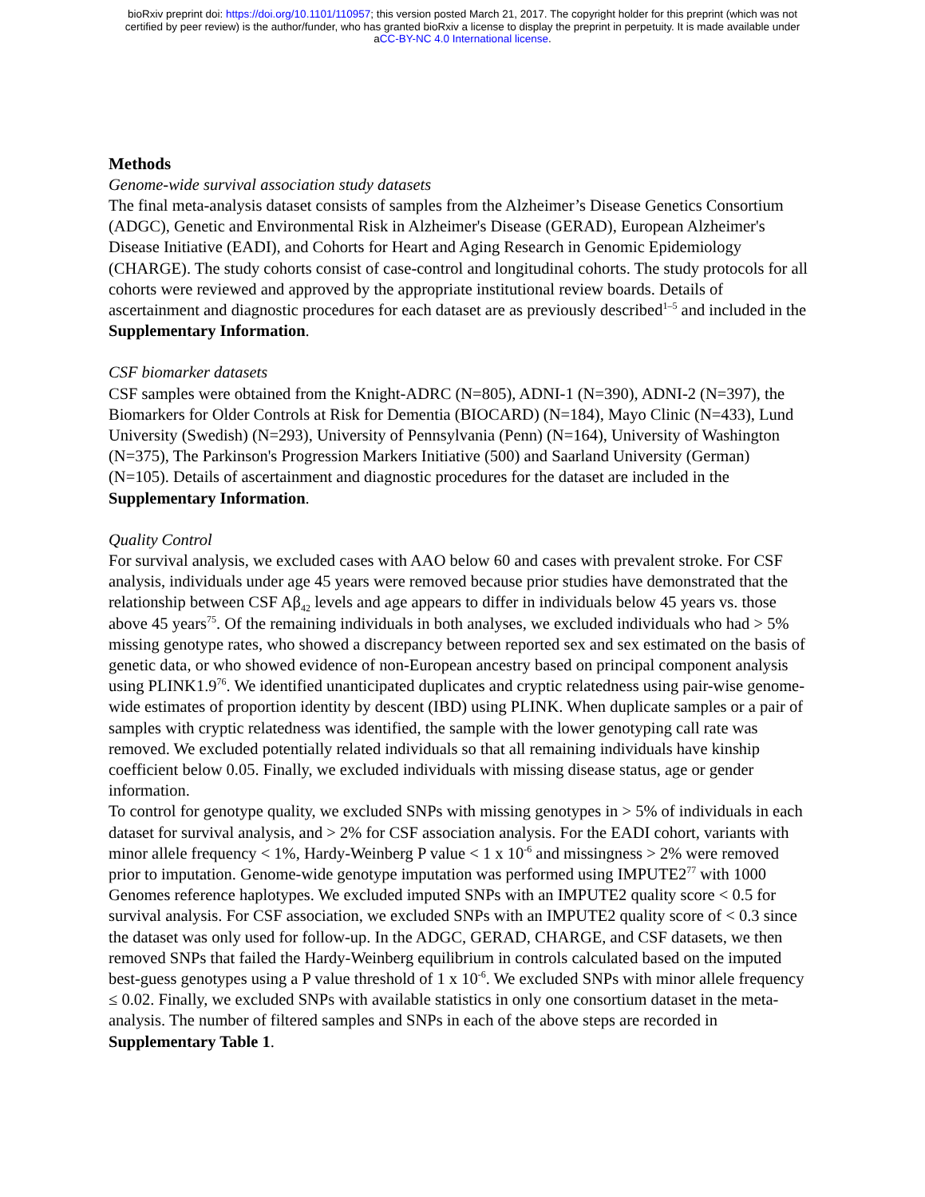bioRxiv preprint doi: https://doi.org/10.1101/110957; this version posted March 21, 2017. The copyright holder for this preprint (which was not
certified by peer review) is the author/funder, who has granted bioRxiv a license to display the preprint in perpetuity. It is made available under
aCC-BY-NC 4.0 International license.
Methods
Genome-wide survival association study datasets
The final meta-analysis dataset consists of samples from the Alzheimer’s Disease Genetics Consortium (ADGC), Genetic and Environmental Risk in Alzheimer's Disease (GERAD), European Alzheimer's Disease Initiative (EADI), and Cohorts for Heart and Aging Research in Genomic Epidemiology (CHARGE). The study cohorts consist of case-control and longitudinal cohorts. The study protocols for all cohorts were reviewed and approved by the appropriate institutional review boards. Details of ascertainment and diagnostic procedures for each dataset are as previously described<sup>1–5</sup> and included in the Supplementary Information.
CSF biomarker datasets
CSF samples were obtained from the Knight-ADRC (N=805), ADNI-1 (N=390), ADNI-2 (N=397), the Biomarkers for Older Controls at Risk for Dementia (BIOCARD) (N=184), Mayo Clinic (N=433), Lund University (Swedish) (N=293), University of Pennsylvania (Penn) (N=164), University of Washington (N=375), The Parkinson's Progression Markers Initiative (500) and Saarland University (German) (N=105). Details of ascertainment and diagnostic procedures for the dataset are included in the Supplementary Information.
Quality Control
For survival analysis, we excluded cases with AAO below 60 and cases with prevalent stroke. For CSF analysis, individuals under age 45 years were removed because prior studies have demonstrated that the relationship between CSF Aβ<sub>42</sub> levels and age appears to differ in individuals below 45 years vs. those above 45 years<sup>75</sup>. Of the remaining individuals in both analyses, we excluded individuals who had > 5% missing genotype rates, who showed a discrepancy between reported sex and sex estimated on the basis of genetic data, or who showed evidence of non-European ancestry based on principal component analysis using PLINK1.9<sup>76</sup>. We identified unanticipated duplicates and cryptic relatedness using pair-wise genome-wide estimates of proportion identity by descent (IBD) using PLINK. When duplicate samples or a pair of samples with cryptic relatedness was identified, the sample with the lower genotyping call rate was removed. We excluded potentially related individuals so that all remaining individuals have kinship coefficient below 0.05. Finally, we excluded individuals with missing disease status, age or gender information.
To control for genotype quality, we excluded SNPs with missing genotypes in > 5% of individuals in each dataset for survival analysis, and > 2% for CSF association analysis. For the EADI cohort, variants with minor allele frequency < 1%, Hardy-Weinberg P value < 1 x 10<sup>-6</sup> and missingness > 2% were removed prior to imputation. Genome-wide genotype imputation was performed using IMPUTE2<sup>77</sup> with 1000 Genomes reference haplotypes. We excluded imputed SNPs with an IMPUTE2 quality score < 0.5 for survival analysis. For CSF association, we excluded SNPs with an IMPUTE2 quality score of < 0.3 since the dataset was only used for follow-up. In the ADGC, GERAD, CHARGE, and CSF datasets, we then removed SNPs that failed the Hardy-Weinberg equilibrium in controls calculated based on the imputed best-guess genotypes using a P value threshold of 1 x 10<sup>-6</sup>. We excluded SNPs with minor allele frequency ≤ 0.02. Finally, we excluded SNPs with available statistics in only one consortium dataset in the meta-analysis. The number of filtered samples and SNPs in each of the above steps are recorded in Supplementary Table 1.